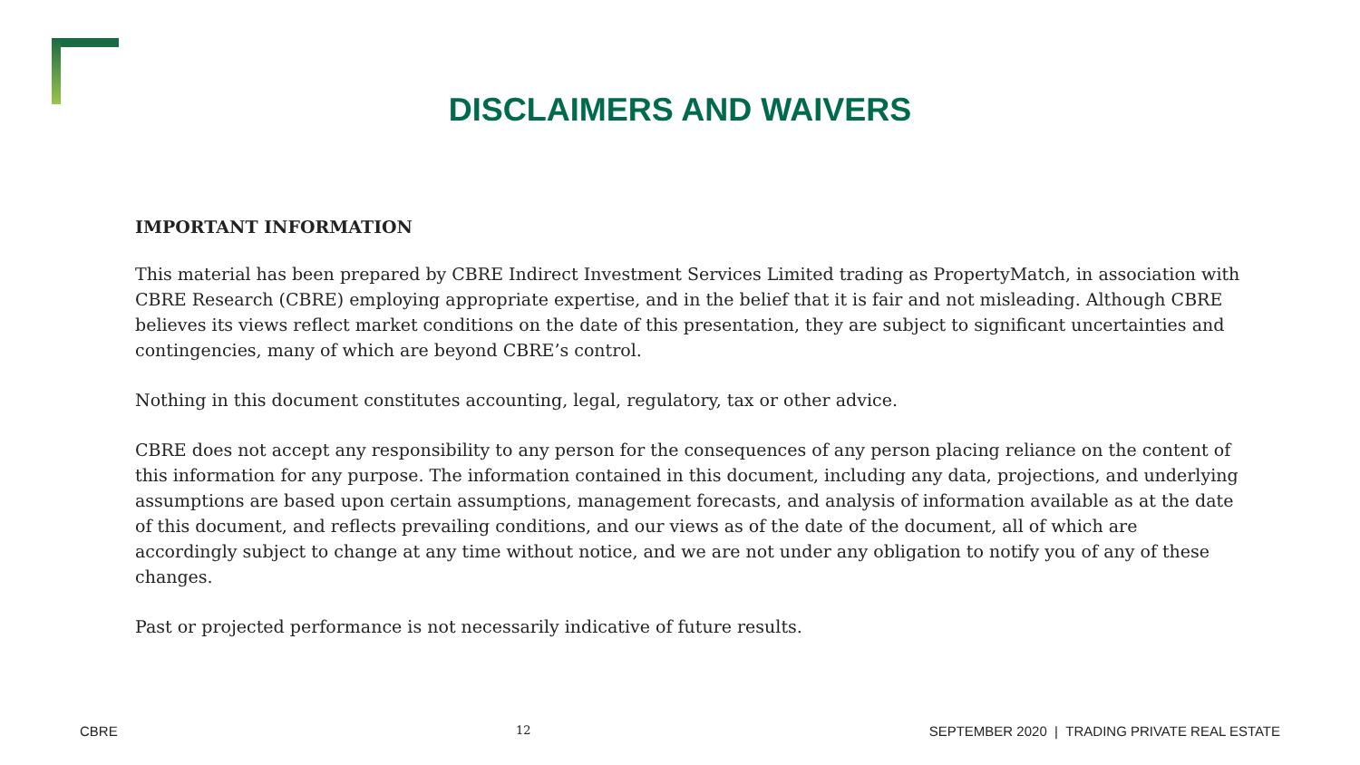DISCLAIMERS AND WAIVERS
IMPORTANT INFORMATION
This material has been prepared by CBRE Indirect Investment Services Limited trading as PropertyMatch, in association with CBRE Research (CBRE) employing appropriate expertise, and in the belief that it is fair and not misleading. Although CBRE believes its views reflect market conditions on the date of this presentation, they are subject to significant uncertainties and contingencies, many of which are beyond CBRE’s control.
Nothing in this document constitutes accounting, legal, regulatory, tax or other advice.
CBRE does not accept any responsibility to any person for the consequences of any person placing reliance on the content of this information for any purpose. The information contained in this document, including any data, projections, and underlying assumptions are based upon certain assumptions, management forecasts, and analysis of information available as at the date of this document, and reflects prevailing conditions, and our views as of the date of the document, all of which are accordingly subject to change at any time without notice, and we are not under any obligation to notify you of any of these changes.
Past or projected performance is not necessarily indicative of future results.
CBRE 12 SEPTEMBER 2020 | TRADING PRIVATE REAL ESTATE